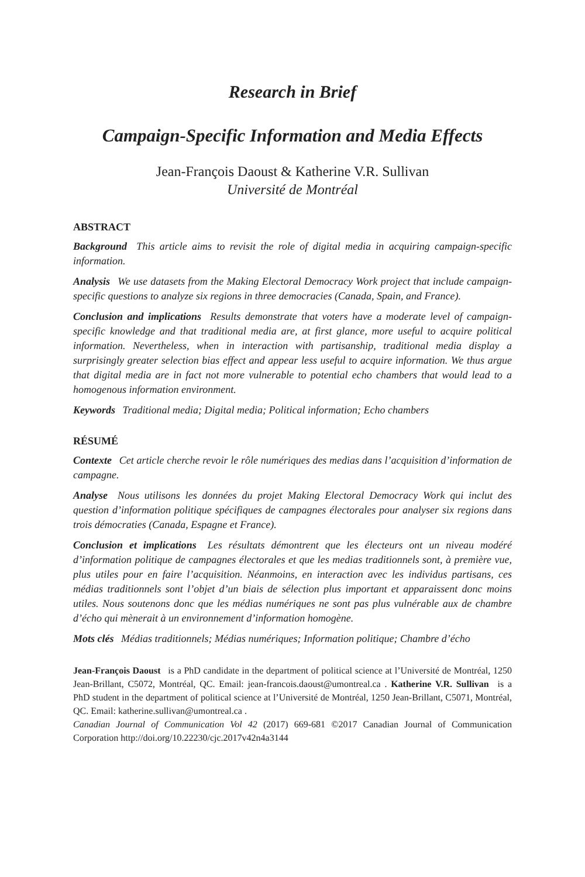Research in Brief
Campaign-Specific Information and Media Effects
Jean-François Daoust & Katherine V.R. Sullivan
Université de Montréal
ABSTRACT
Background This article aims to revisit the role of digital media in acquiring campaign-specific information.
Analysis We use datasets from the Making Electoral Democracy Work project that include campaign-specific questions to analyze six regions in three democracies (Canada, Spain, and France).
Conclusion and implications Results demonstrate that voters have a moderate level of campaign-specific knowledge and that traditional media are, at first glance, more useful to acquire political information. Nevertheless, when in interaction with partisanship, traditional media display a surprisingly greater selection bias effect and appear less useful to acquire information. We thus argue that digital media are in fact not more vulnerable to potential echo chambers that would lead to a homogenous information environment.
Keywords Traditional media; Digital media; Political information; Echo chambers
RÉSUMÉ
Contexte Cet article cherche revoir le rôle numériques des medias dans l’acquisition d’information de campagne.
Analyse Nous utilisons les données du projet Making Electoral Democracy Work qui inclut des question d’information politique spécifiques de campagnes électorales pour analyser six regions dans trois démocraties (Canada, Espagne et France).
Conclusion et implications Les résultats démontrent que les électeurs ont un niveau modéré d’information politique de campagnes électorales et que les medias traditionnels sont, à première vue, plus utiles pour en faire l’acquisition. Néanmoins, en interaction avec les individus partisans, ces médias traditionnels sont l’objet d’un biais de sélection plus important et apparaissent donc moins utiles. Nous soutenons donc que les médias numériques ne sont pas plus vulnérable aux de chambre d’écho qui mènerait à un environnement d’information homogène.
Mots clés Médias traditionnels; Médias numériques; Information politique; Chambre d’écho
Jean-François Daoust is a PhD candidate in the department of political science at l’Université de Montréal, 1250 Jean-Brillant, C5072, Montréal, QC. Email: jean-francois.daoust@umontreal.ca . Katherine V.R. Sullivan is a PhD student in the department of political science at l’Université de Montréal, 1250 Jean-Brillant, C5071, Montréal, QC. Email: katherine.sullivan@umontreal.ca .
Canadian Journal of Communication Vol 42 (2017) 669-681 ©2017 Canadian Journal of Communication Corporation http://doi.org/10.22230/cjc.2017v42n4a3144